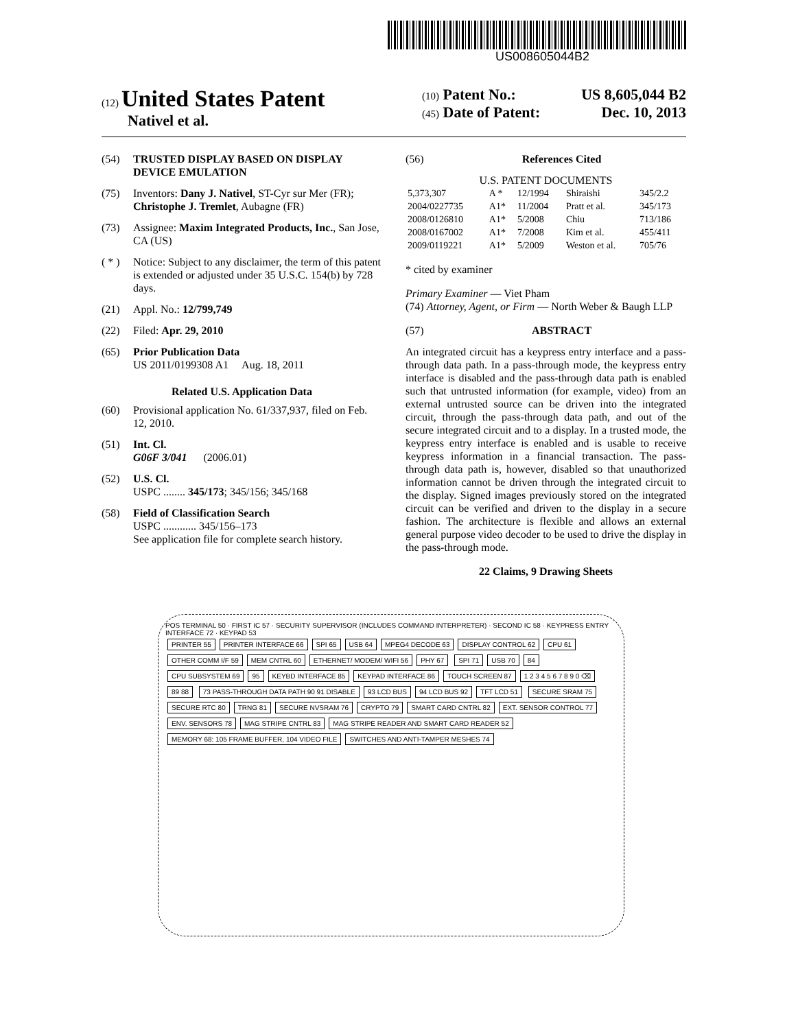US008605044B2
(12) United States Patent
Nativel et al.
(10) Patent No.: US 8,605,044 B2
(45) Date of Patent: Dec. 10, 2013
(54) TRUSTED DISPLAY BASED ON DISPLAY DEVICE EMULATION
(75) Inventors: Dany J. Nativel, ST-Cyr sur Mer (FR); Christophe J. Tremlet, Aubagne (FR)
(73) Assignee: Maxim Integrated Products, Inc., San Jose, CA (US)
( * )
Notice: Subject to any disclaimer, the term of this patent is extended or adjusted under 35 U.S.C. 154(b) by 728 days.
(21) Appl. No.: 12/799,749
(22) Filed: Apr. 29, 2010
(65) Prior Publication Data
US 2011/0199308 A1 Aug. 18, 2011
Related U.S. Application Data
(60) Provisional application No. 61/337,937, filed on Feb. 12, 2010.
(51) Int. Cl.
G06F 3/041 (2006.01)
(52) U.S. Cl.
USPC ........ 345/173; 345/156; 345/168
(58) Field of Classification Search
USPC ............ 345/156–173
See application file for complete search history.
(56) References Cited
U.S. PATENT DOCUMENTS
| 5,373,307 | A * | 12/1994 | Shiraishi | 345/2.2 |
| 2004/0227735 | A1* | 11/2004 | Pratt et al. | 345/173 |
| 2008/0126810 | A1* | 5/2008 | Chiu | 713/186 |
| 2008/0167002 | A1* | 7/2008 | Kim et al. | 455/411 |
| 2009/0119221 | A1* | 5/2009 | Weston et al. | 705/76 |
* cited by examiner
Primary Examiner — Viet Pham
(74) Attorney, Agent, or Firm — North Weber & Baugh LLP
(57) ABSTRACT
An integrated circuit has a keypress entry interface and a pass-through data path. In a pass-through mode, the keypress entry interface is disabled and the pass-through data path is enabled such that untrusted information (for example, video) from an external untrusted source can be driven into the integrated circuit, through the pass-through data path, and out of the secure integrated circuit and to a display. In a trusted mode, the keypress entry interface is enabled and is usable to receive keypress information in a financial transaction. The pass-through data path is, however, disabled so that unauthorized information cannot be driven through the integrated circuit to the display. Signed images previously stored on the integrated circuit can be verified and driven to the display in a secure fashion. The architecture is flexible and allows an external general purpose video decoder to be used to drive the display in the pass-through mode.
22 Claims, 9 Drawing Sheets
POS TERMINAL 50 · FIRST IC 57 · SECURITY SUPERVISOR (INCLUDES COMMAND INTERPRETER) · SECOND IC 58 · KEYPRESS ENTRY INTERFACE 72 · KEYPAD 53
PRINTER 55 PRINTER INTERFACE 66 SPI 65 USB 64 MPEG4 DECODE 63 DISPLAY CONTROL 62 CPU 61 OTHER COMM I/F 59 MEM CNTRL 60 ETHERNET/ MODEM/ WIFI 56 PHY 67 SPI 71 USB 70 84 CPU SUBSYSTEM 69 95 KEYBD INTERFACE 85 KEYPAD INTERFACE 86 TOUCH SCREEN 87 1 2 3 4 5 6 7 8 9 0 ⌫ 89 88 73 PASS-THROUGH DATA PATH 90 91 DISABLE 93 LCD BUS 94 LCD BUS 92 TFT LCD 51 SECURE SRAM 75 SECURE RTC 80 TRNG 81 SECURE NVSRAM 76 CRYPTO 79 SMART CARD CNTRL 82 EXT. SENSOR CONTROL 77 ENV. SENSORS 78 MAG STRIPE CNTRL 83 MAG STRIPE READER AND SMART CARD READER 52 MEMORY 68: 105 FRAME BUFFER, 104 VIDEO FILE SWITCHES AND ANTI-TAMPER MESHES 74